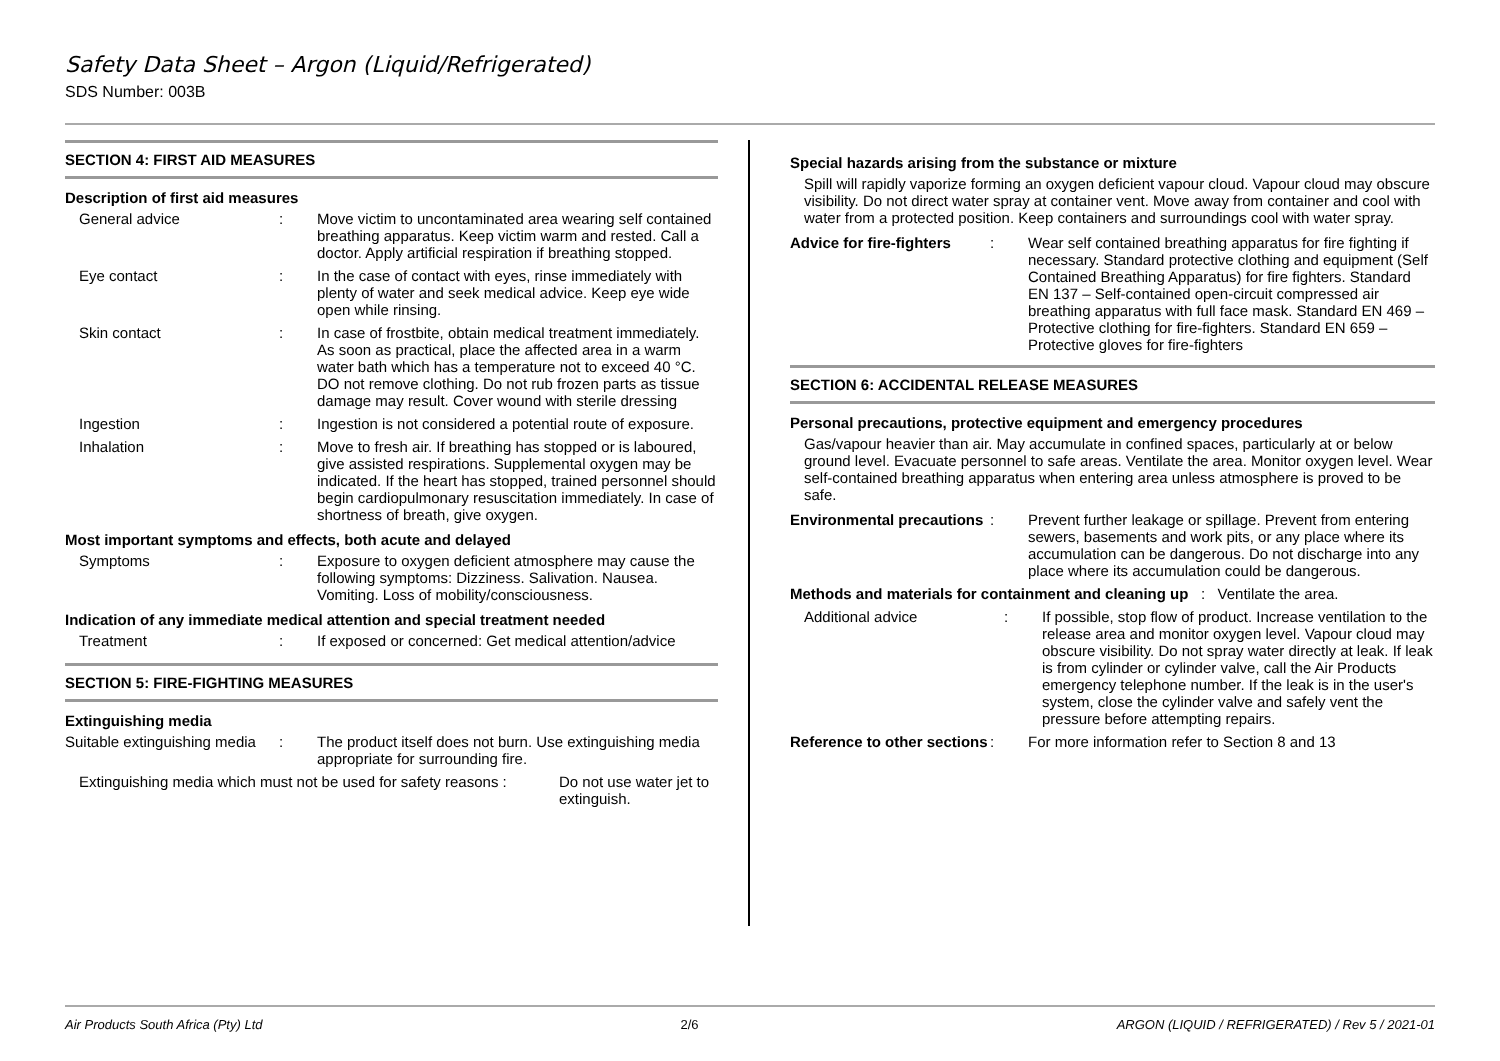Safety Data Sheet – Argon (Liquid/Refrigerated)
SDS Number: 003B
SECTION 4: FIRST AID MEASURES
Description of first aid measures
General advice : Move victim to uncontaminated area wearing self contained breathing apparatus. Keep victim warm and rested. Call a doctor. Apply artificial respiration if breathing stopped.
Eye contact : In the case of contact with eyes, rinse immediately with plenty of water and seek medical advice. Keep eye wide open while rinsing.
Skin contact : In case of frostbite, obtain medical treatment immediately. As soon as practical, place the affected area in a warm water bath which has a temperature not to exceed 40 °C. DO not remove clothing. Do not rub frozen parts as tissue damage may result. Cover wound with sterile dressing
Ingestion : Ingestion is not considered a potential route of exposure.
Inhalation : Move to fresh air. If breathing has stopped or is laboured, give assisted respirations. Supplemental oxygen may be indicated. If the heart has stopped, trained personnel should begin cardiopulmonary resuscitation immediately. In case of shortness of breath, give oxygen.
Most important symptoms and effects, both acute and delayed
Symptoms : Exposure to oxygen deficient atmosphere may cause the following symptoms: Dizziness. Salivation. Nausea. Vomiting. Loss of mobility/consciousness.
Indication of any immediate medical attention and special treatment needed
Treatment : If exposed or concerned: Get medical attention/advice
SECTION 5: FIRE-FIGHTING MEASURES
Extinguishing media
Suitable extinguishing media
: The product itself does not burn. Use extinguishing media appropriate for surrounding fire.
Extinguishing media which must not be used for safety reasons :
Do not use water jet to extinguish.
Special hazards arising from the substance or mixture
Spill will rapidly vaporize forming an oxygen deficient vapour cloud. Vapour cloud may obscure visibility. Do not direct water spray at container vent. Move away from container and cool with water from a protected position. Keep containers and surroundings cool with water spray.
Advice for fire-fighters
: Wear self contained breathing apparatus for fire fighting if necessary. Standard protective clothing and equipment (Self Contained Breathing Apparatus) for fire fighters. Standard EN 137 – Self-contained open-circuit compressed air breathing apparatus with full face mask. Standard EN 469 – Protective clothing for fire-fighters. Standard EN 659 – Protective gloves for fire-fighters
SECTION 6: ACCIDENTAL RELEASE MEASURES
Personal precautions, protective equipment and emergency procedures
Gas/vapour heavier than air. May accumulate in confined spaces, particularly at or below ground level. Evacuate personnel to safe areas. Ventilate the area. Monitor oxygen level. Wear self-contained breathing apparatus when entering area unless atmosphere is proved to be safe.
Environmental precautions
: Prevent further leakage or spillage. Prevent from entering sewers, basements and work pits, or any place where its accumulation can be dangerous. Do not discharge into any place where its accumulation could be dangerous.
Methods and materials for containment and cleaning up : Ventilate the area.
Additional advice : If possible, stop flow of product. Increase ventilation to the release area and monitor oxygen level. Vapour cloud may obscure visibility. Do not spray water directly at leak. If leak is from cylinder or cylinder valve, call the Air Products emergency telephone number. If the leak is in the user's system, close the cylinder valve and safely vent the pressure before attempting repairs.
Reference to other sections
: For more information refer to Section 8 and 13
Air Products South Africa (Pty) Ltd 2/6 ARGON (LIQUID / REFRIGERATED) / Rev 5 / 2021-01